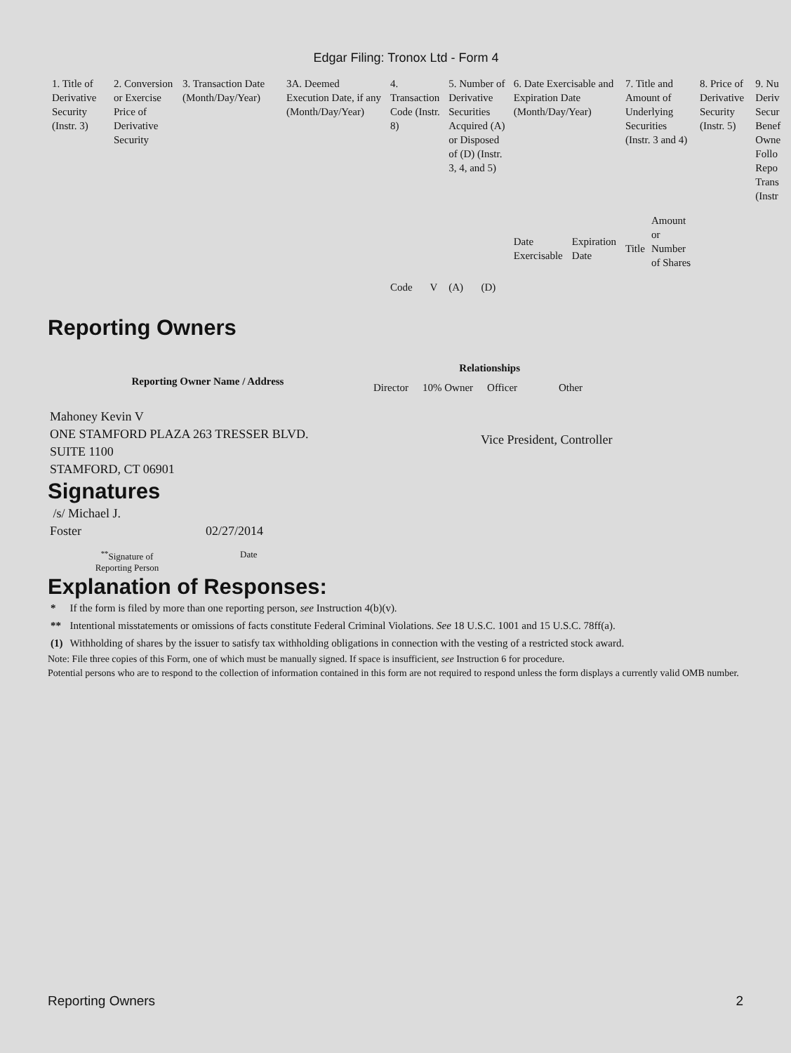Edgar Filing: Tronox Ltd - Form 4
| 1. Title of Derivative Security (Instr. 3) | 2. Conversion or Exercise Price of Derivative Security | 3. Transaction Date (Month/Day/Year) | 3A. Deemed Execution Date, if any (Month/Day/Year) | 4. Transaction Code (Instr. 8) | | 5. Number of Derivative Securities Acquired (A) or Disposed of (D) (Instr. 3, 4, and 5) | | 6. Date Exercisable and Expiration Date (Month/Day/Year) | | 7. Title and Amount of Underlying Securities (Instr. 3 and 4) | | 8. Price of Derivative Security (Instr. 5) | 9. Nu Deriv Secur Benef Owne Follo Repo Trans (Instr |
| --- | --- | --- | --- | --- | --- | --- | --- | --- | --- | --- | --- | --- | --- |
| | | | | Code | V | (A) | (D) | Date Exercisable | Expiration Date | Title | Amount or Number of Shares | | |
Reporting Owners
| Reporting Owner Name / Address | Relationships | | | |
| --- | --- | --- | --- | --- |
| | Director | 10% Owner | Officer | Other |
| Mahoney Kevin V ONE STAMFORD PLAZA 263 TRESSER BLVD. SUITE 1100 STAMFORD, CT 06901 | | | Vice President, Controller | |
Signatures
| /s/ Michael J. Foster | 02/27/2014 |
| <sup>**</sup> Signature of Reporting Person | Date |
Explanation of Responses:
| * | If the form is filed by more than one reporting person, see Instruction 4(b)(v). |
| ** | Intentional misstatements or omissions of facts constitute Federal Criminal Violations. See 18 U.S.C. 1001 and 15 U.S.C. 78ff(a). |
| (1) | Withholding of shares by the issuer to satisfy tax withholding obligations in connection with the vesting of a restricted stock award. |
Note: File three copies of this Form, one of which must be manually signed. If space is insufficient, see Instruction 6 for procedure.
Potential persons who are to respond to the collection of information contained in this form are not required to respond unless the form displays a currently valid OMB number.
Reporting Owners 2